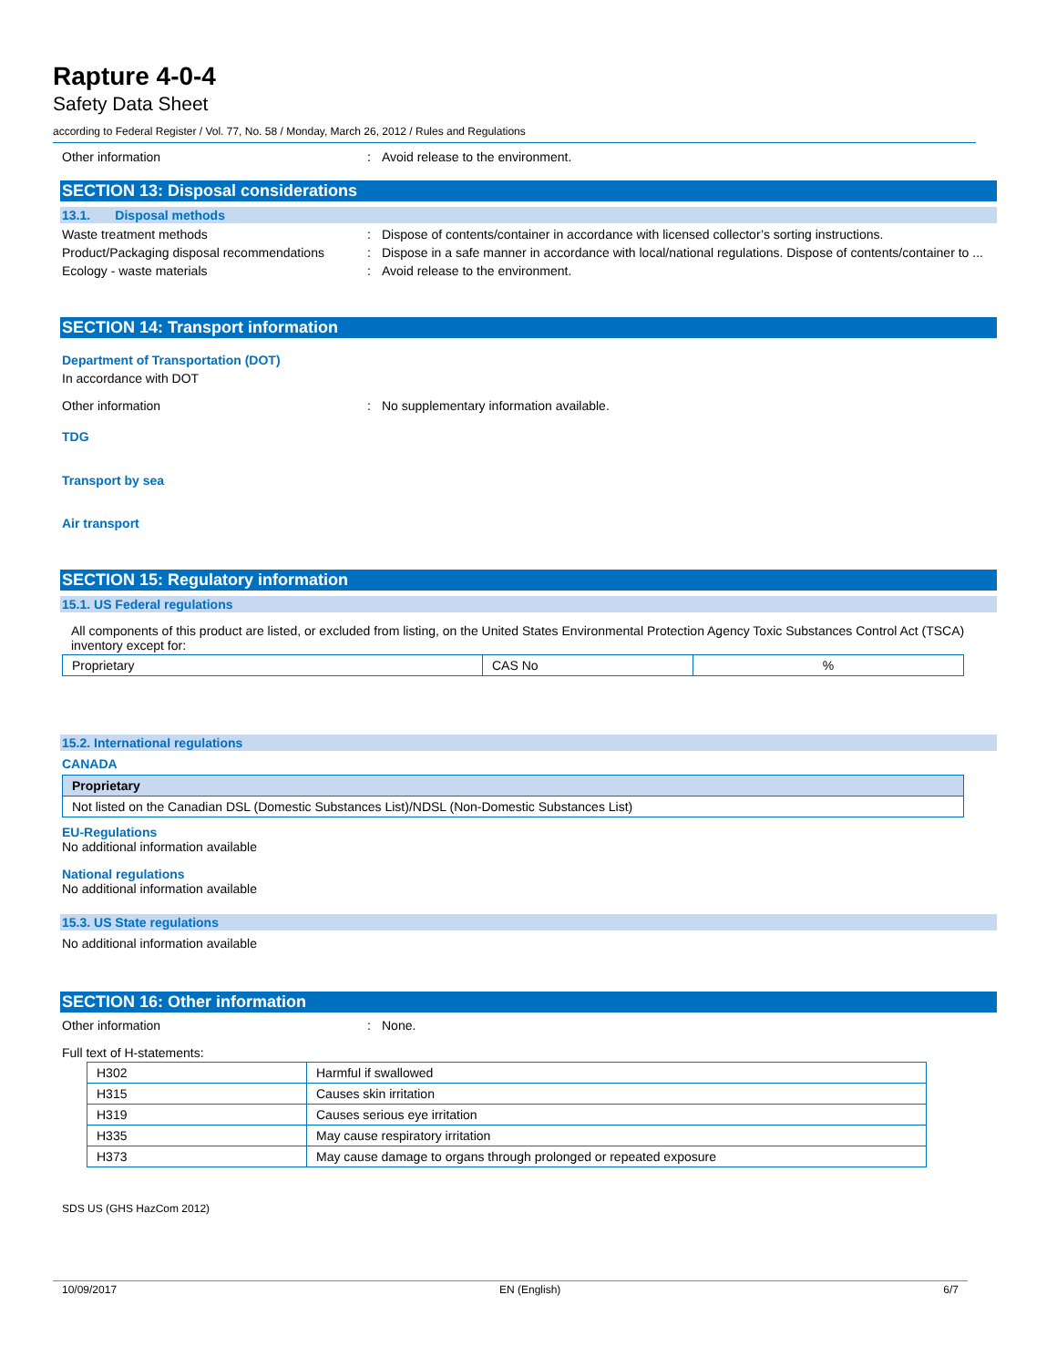Rapture 4-0-4
Safety Data Sheet
according to Federal Register / Vol. 77, No. 58 / Monday, March 26, 2012 / Rules and Regulations
Other information : Avoid release to the environment.
SECTION 13: Disposal considerations
13.1. Disposal methods
Waste treatment methods : Dispose of contents/container in accordance with licensed collector’s sorting instructions.
Product/Packaging disposal recommendations
: Dispose in a safe manner in accordance with local/national regulations. Dispose of contents/container to ...
Ecology - waste materials : Avoid release to the environment.
SECTION 14: Transport information
Department of Transportation (DOT)
In accordance with DOT
Other information : No supplementary information available.
TDG
Transport by sea
Air transport
SECTION 15: Regulatory information
15.1. US Federal regulations
All components of this product are listed, or excluded from listing, on the United States Environmental Protection Agency Toxic Substances Control Act (TSCA) inventory except for:
| Proprietary | CAS No | % |
15.2. International regulations
CANADA
| Proprietary |
| Not listed on the Canadian DSL (Domestic Substances List)/NDSL (Non-Domestic Substances List) |
EU-Regulations
No additional information available
National regulations
No additional information available
15.3. US State regulations
No additional information available
SECTION 16: Other information
Other information : None.
Full text of H-statements:
| H302 | Harmful if swallowed |
| H315 | Causes skin irritation |
| H319 | Causes serious eye irritation |
| H335 | May cause respiratory irritation |
| H373 | May cause damage to organs through prolonged or repeated exposure |
SDS US (GHS HazCom 2012)
10/09/2017 EN (English) 6/7